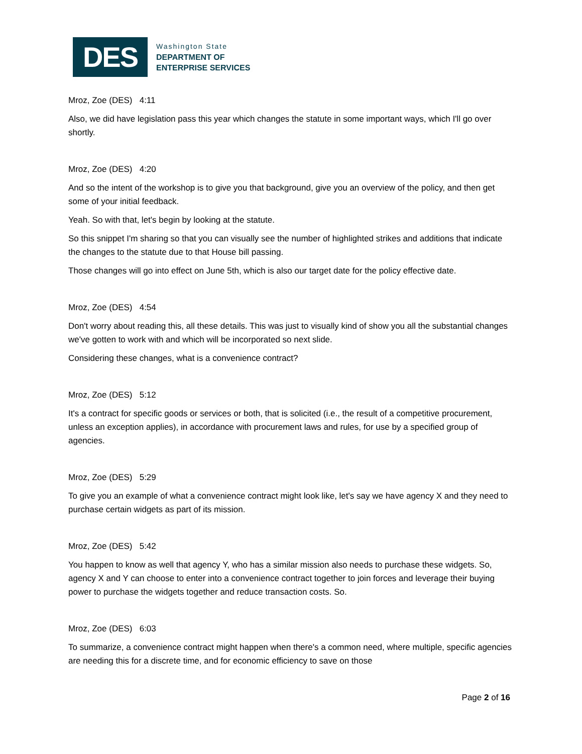DES
Washington State
DEPARTMENT OF
ENTERPRISE SERVICES
Mroz, Zoe (DES) 4:11
Also, we did have legislation pass this year which changes the statute in some important ways, which I'll go over shortly.
Mroz, Zoe (DES) 4:20
And so the intent of the workshop is to give you that background, give you an overview of the policy, and then get some of your initial feedback.
Yeah. So with that, let's begin by looking at the statute.
So this snippet I'm sharing so that you can visually see the number of highlighted strikes and additions that indicate the changes to the statute due to that House bill passing.
Those changes will go into effect on June 5th, which is also our target date for the policy effective date.
Mroz, Zoe (DES) 4:54
Don't worry about reading this, all these details. This was just to visually kind of show you all the substantial changes we've gotten to work with and which will be incorporated so next slide.
Considering these changes, what is a convenience contract?
Mroz, Zoe (DES) 5:12
It's a contract for specific goods or services or both, that is solicited (i.e., the result of a competitive procurement, unless an exception applies), in accordance with procurement laws and rules, for use by a specified group of agencies.
Mroz, Zoe (DES) 5:29
To give you an example of what a convenience contract might look like, let's say we have agency X and they need to purchase certain widgets as part of its mission.
Mroz, Zoe (DES) 5:42
You happen to know as well that agency Y, who has a similar mission also needs to purchase these widgets. So, agency X and Y can choose to enter into a convenience contract together to join forces and leverage their buying power to purchase the widgets together and reduce transaction costs. So.
Mroz, Zoe (DES) 6:03
To summarize, a convenience contract might happen when there's a common need, where multiple, specific agencies are needing this for a discrete time, and for economic efficiency to save on those
Page 2 of 16